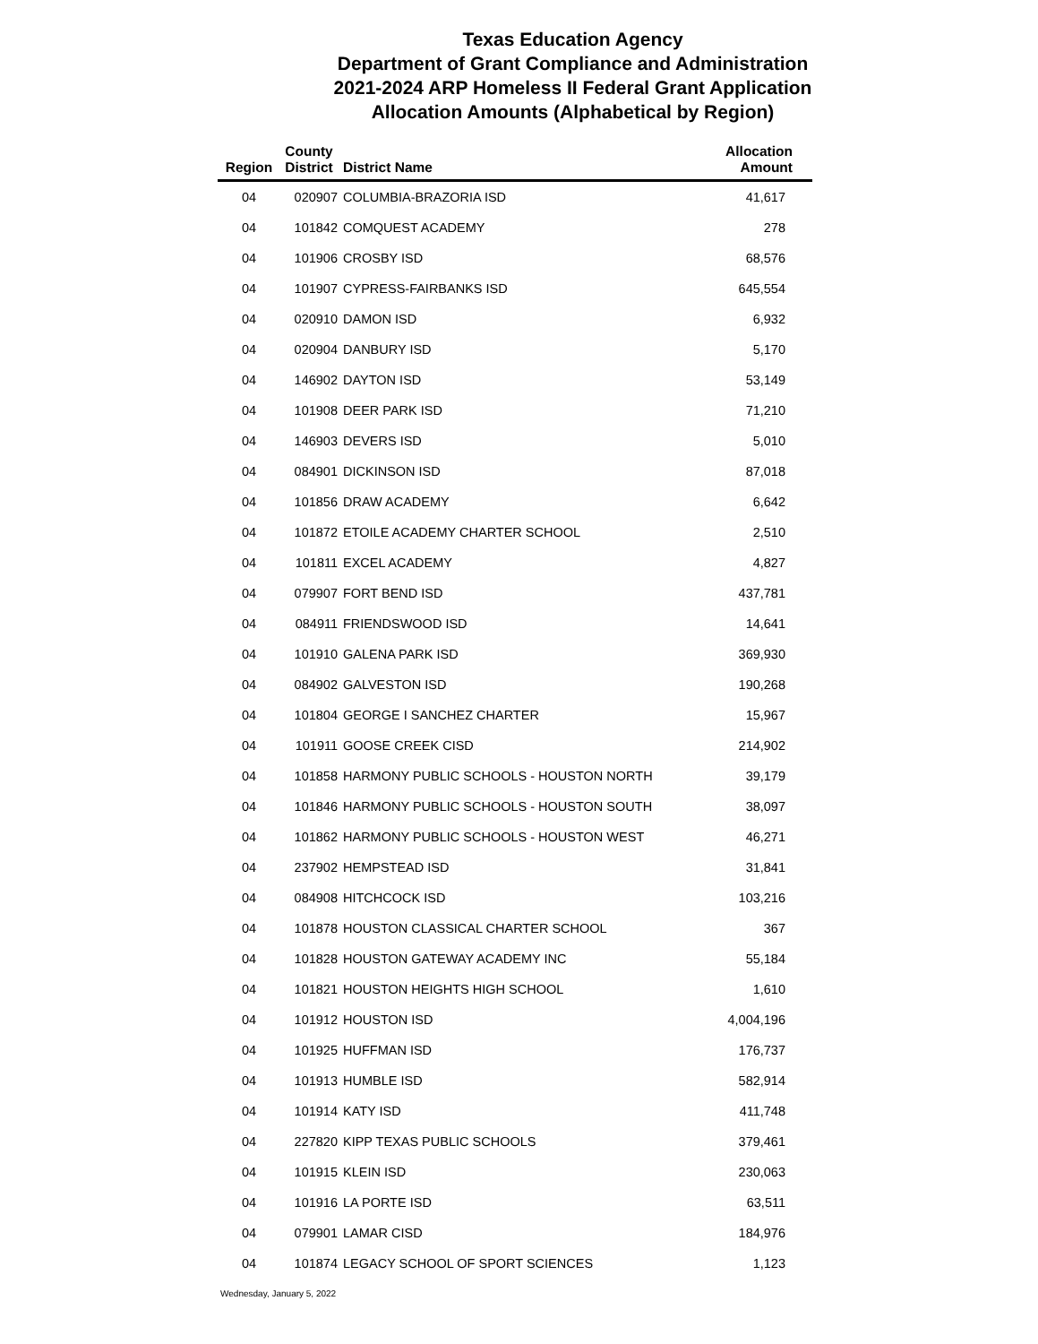Texas Education Agency
Department of Grant Compliance and Administration
2021-2024 ARP Homeless II Federal Grant Application
Allocation Amounts (Alphabetical by Region)
| Region | County District | District Name | Allocation Amount |
| --- | --- | --- | --- |
| 04 | 020907 | COLUMBIA-BRAZORIA ISD | 41,617 |
| 04 | 101842 | COMQUEST ACADEMY | 278 |
| 04 | 101906 | CROSBY ISD | 68,576 |
| 04 | 101907 | CYPRESS-FAIRBANKS ISD | 645,554 |
| 04 | 020910 | DAMON ISD | 6,932 |
| 04 | 020904 | DANBURY ISD | 5,170 |
| 04 | 146902 | DAYTON ISD | 53,149 |
| 04 | 101908 | DEER PARK ISD | 71,210 |
| 04 | 146903 | DEVERS ISD | 5,010 |
| 04 | 084901 | DICKINSON ISD | 87,018 |
| 04 | 101856 | DRAW ACADEMY | 6,642 |
| 04 | 101872 | ETOILE ACADEMY CHARTER SCHOOL | 2,510 |
| 04 | 101811 | EXCEL ACADEMY | 4,827 |
| 04 | 079907 | FORT BEND ISD | 437,781 |
| 04 | 084911 | FRIENDSWOOD ISD | 14,641 |
| 04 | 101910 | GALENA PARK ISD | 369,930 |
| 04 | 084902 | GALVESTON ISD | 190,268 |
| 04 | 101804 | GEORGE I SANCHEZ CHARTER | 15,967 |
| 04 | 101911 | GOOSE CREEK CISD | 214,902 |
| 04 | 101858 | HARMONY PUBLIC SCHOOLS - HOUSTON NORTH | 39,179 |
| 04 | 101846 | HARMONY PUBLIC SCHOOLS - HOUSTON SOUTH | 38,097 |
| 04 | 101862 | HARMONY PUBLIC SCHOOLS - HOUSTON WEST | 46,271 |
| 04 | 237902 | HEMPSTEAD ISD | 31,841 |
| 04 | 084908 | HITCHCOCK ISD | 103,216 |
| 04 | 101878 | HOUSTON CLASSICAL CHARTER SCHOOL | 367 |
| 04 | 101828 | HOUSTON GATEWAY ACADEMY INC | 55,184 |
| 04 | 101821 | HOUSTON HEIGHTS HIGH SCHOOL | 1,610 |
| 04 | 101912 | HOUSTON ISD | 4,004,196 |
| 04 | 101925 | HUFFMAN ISD | 176,737 |
| 04 | 101913 | HUMBLE ISD | 582,914 |
| 04 | 101914 | KATY ISD | 411,748 |
| 04 | 227820 | KIPP TEXAS PUBLIC SCHOOLS | 379,461 |
| 04 | 101915 | KLEIN ISD | 230,063 |
| 04 | 101916 | LA PORTE ISD | 63,511 |
| 04 | 079901 | LAMAR CISD | 184,976 |
| 04 | 101874 | LEGACY SCHOOL OF SPORT SCIENCES | 1,123 |
Wednesday, January 5, 2022